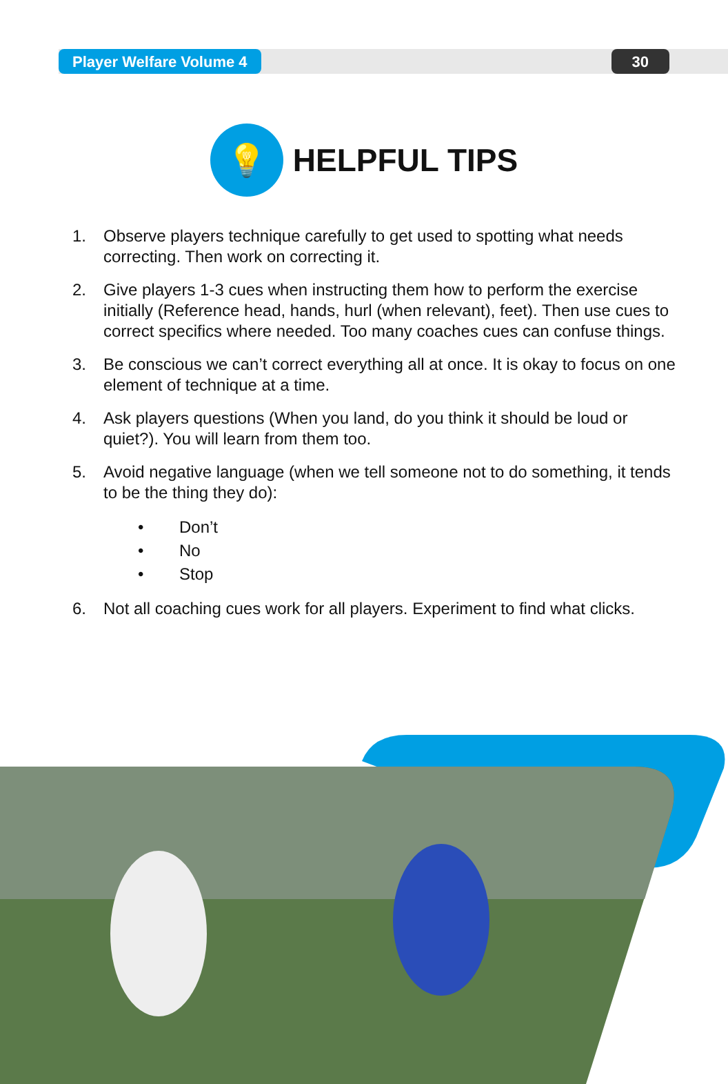Player Welfare Volume 4 30
💡
HELPFUL TIPS
1. Observe players technique carefully to get used to spotting what needs correcting. Then work on correcting it.
2. Give players 1-3 cues when instructing them how to perform the exercise initially (Reference head, hands, hurl (when relevant), feet). Then use cues to correct specifics where needed. Too many coaches cues can confuse things.
3. Be conscious we can’t correct everything all at once. It is okay to focus on one element of technique at a time.
4. Ask players questions (When you land, do you think it should be loud or quiet?). You will learn from them too.
5. Avoid negative language (when we tell someone not to do something, it tends to be the thing they do):
• Don’t
• No
• Stop
6. Not all coaching cues work for all players. Experiment to find what clicks.